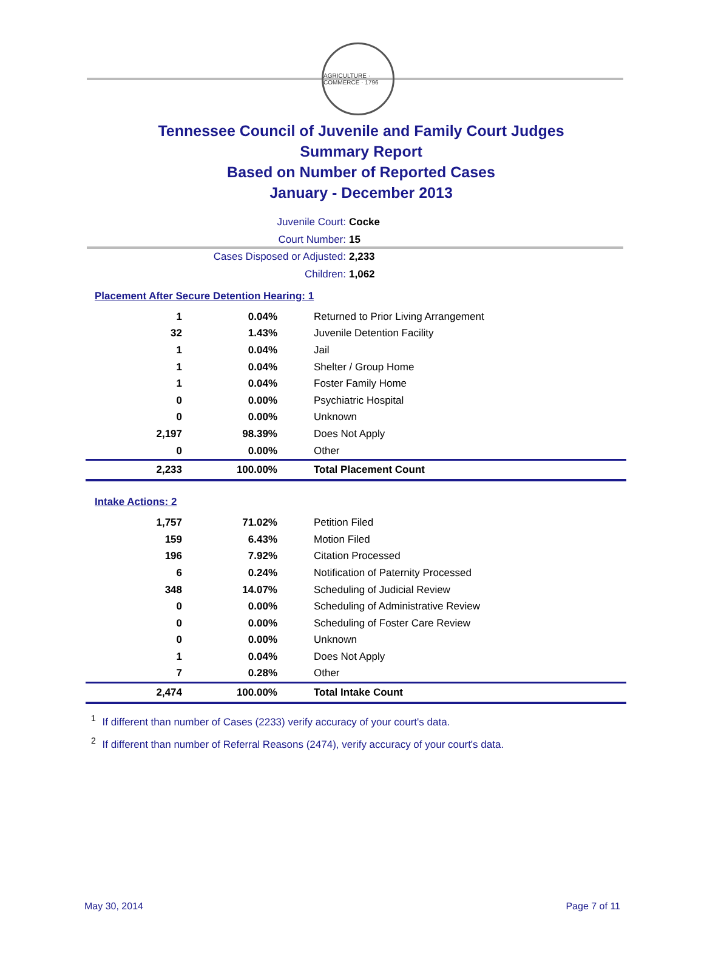AGRICULTURE · COMMERCE · 1796
Tennessee Council of Juvenile and Family Court Judges
Summary Report
Based on Number of Reported Cases
January - December 2013
Juvenile Court: Cocke
Court Number: 15
Cases Disposed or Adjusted: 2,233
Children: 1,062
Placement After Secure Detention Hearing: 1
| 1 | 0.04% | Returned to Prior Living Arrangement |
| 32 | 1.43% | Juvenile Detention Facility |
| 1 | 0.04% | Jail |
| 1 | 0.04% | Shelter / Group Home |
| 1 | 0.04% | Foster Family Home |
| 0 | 0.00% | Psychiatric Hospital |
| 0 | 0.00% | Unknown |
| 2,197 | 98.39% | Does Not Apply |
| 0 | 0.00% | Other |
| 2,233 | 100.00% | Total Placement Count |
Intake Actions: 2
| 1,757 | 71.02% | Petition Filed |
| 159 | 6.43% | Motion Filed |
| 196 | 7.92% | Citation Processed |
| 6 | 0.24% | Notification of Paternity Processed |
| 348 | 14.07% | Scheduling of Judicial Review |
| 0 | 0.00% | Scheduling of Administrative Review |
| 0 | 0.00% | Scheduling of Foster Care Review |
| 0 | 0.00% | Unknown |
| 1 | 0.04% | Does Not Apply |
| 7 | 0.28% | Other |
| 2,474 | 100.00% | Total Intake Count |
<sup>1</sup> If different than number of Cases (2233) verify accuracy of your court's data.
<sup>2</sup> If different than number of Referral Reasons (2474), verify accuracy of your court's data.
May 30, 2014 Page 7 of 11